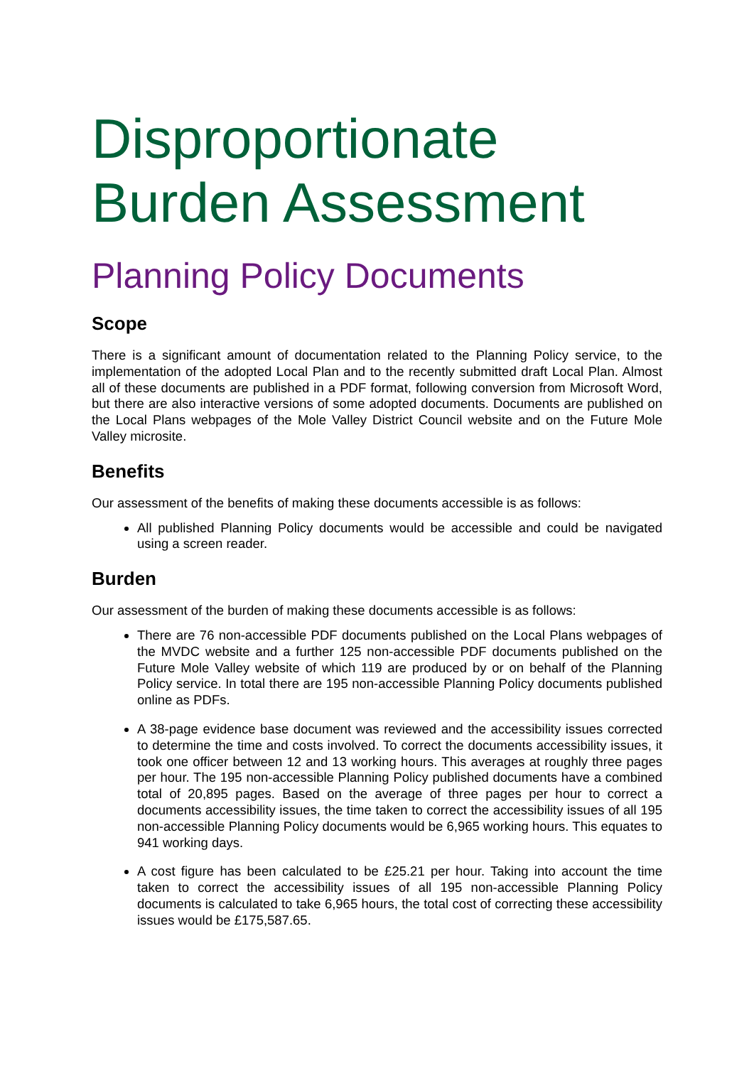Disproportionate Burden Assessment
Planning Policy Documents
Scope
There is a significant amount of documentation related to the Planning Policy service, to the implementation of the adopted Local Plan and to the recently submitted draft Local Plan. Almost all of these documents are published in a PDF format, following conversion from Microsoft Word, but there are also interactive versions of some adopted documents. Documents are published on the Local Plans webpages of the Mole Valley District Council website and on the Future Mole Valley microsite.
Benefits
Our assessment of the benefits of making these documents accessible is as follows:
All published Planning Policy documents would be accessible and could be navigated using a screen reader.
Burden
Our assessment of the burden of making these documents accessible is as follows:
There are 76 non-accessible PDF documents published on the Local Plans webpages of the MVDC website and a further 125 non-accessible PDF documents published on the Future Mole Valley website of which 119 are produced by or on behalf of the Planning Policy service. In total there are 195 non-accessible Planning Policy documents published online as PDFs.
A 38-page evidence base document was reviewed and the accessibility issues corrected to determine the time and costs involved. To correct the documents accessibility issues, it took one officer between 12 and 13 working hours. This averages at roughly three pages per hour. The 195 non-accessible Planning Policy published documents have a combined total of 20,895 pages. Based on the average of three pages per hour to correct a documents accessibility issues, the time taken to correct the accessibility issues of all 195 non-accessible Planning Policy documents would be 6,965 working hours. This equates to 941 working days.
A cost figure has been calculated to be £25.21 per hour. Taking into account the time taken to correct the accessibility issues of all 195 non-accessible Planning Policy documents is calculated to take 6,965 hours, the total cost of correcting these accessibility issues would be £175,587.65.